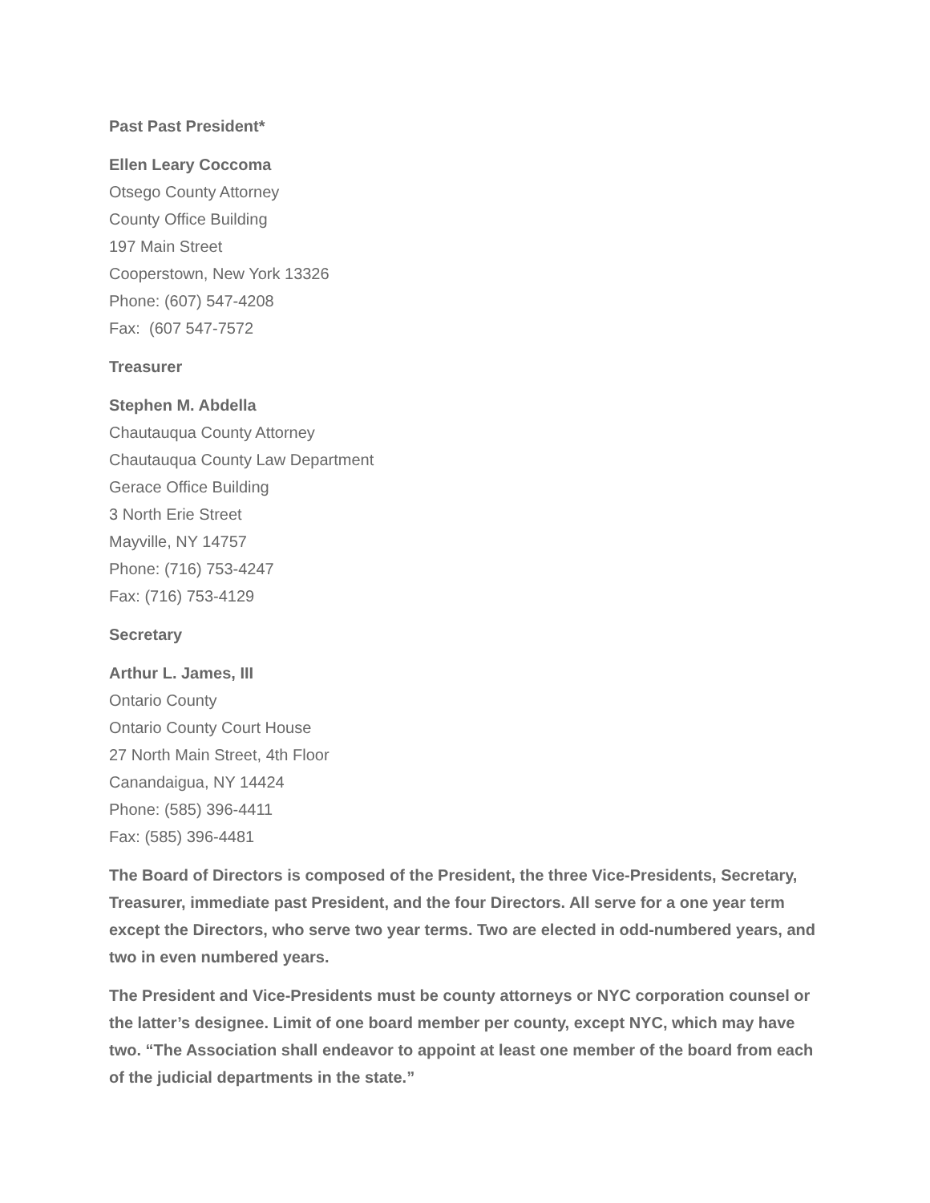Past Past President*
Ellen Leary Coccoma
Otsego County Attorney
County Office Building
197 Main Street
Cooperstown, New York 13326
Phone: (607) 547-4208
Fax: (607 547-7572
Treasurer
Stephen M. Abdella
Chautauqua County Attorney
Chautauqua County Law Department
Gerace Office Building
3 North Erie Street
Mayville, NY 14757
Phone: (716) 753-4247
Fax: (716) 753-4129
Secretary
Arthur L. James, III
Ontario County
Ontario County Court House
27 North Main Street, 4th Floor
Canandaigua, NY 14424
Phone: (585) 396-4411
Fax: (585) 396-4481
The Board of Directors is composed of the President, the three Vice-Presidents, Secretary, Treasurer, immediate past President, and the four Directors. All serve for a one year term except the Directors, who serve two year terms. Two are elected in odd-numbered years, and two in even numbered years.
The President and Vice-Presidents must be county attorneys or NYC corporation counsel or the latter’s designee. Limit of one board member per county, except NYC, which may have two. “The Association shall endeavor to appoint at least one member of the board from each of the judicial departments in the state.”